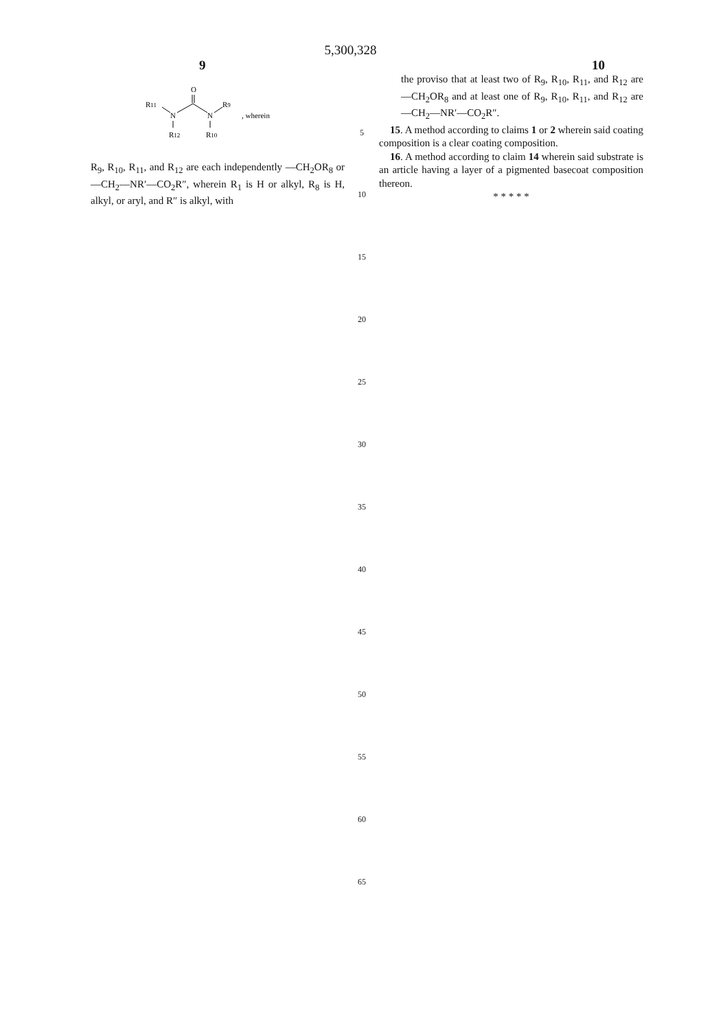5,300,328
9 10
O
R11
N
N
R9
, wherein
R12
R10
R<sub>9</sub>, R<sub>10</sub>, R<sub>11</sub>, and R<sub>12</sub> are each independently —CH<sub>2</sub>OR<sub>8</sub> or —CH<sub>2</sub>—NR′—CO<sub>2</sub>R″, wherein R<sub>1</sub> is H or alkyl, R<sub>8</sub> is H, alkyl, or aryl, and R″ is alkyl, with
5
10
15
20
25
30
35
40
45
50
55
60
65
the proviso that at least two of R<sub>9</sub>, R<sub>10</sub>, R<sub>11</sub>, and R<sub>12</sub> are —CH<sub>2</sub>OR<sub>8</sub> and at least one of R<sub>9</sub>, R<sub>10</sub>, R<sub>11</sub>, and R<sub>12</sub> are —CH<sub>2</sub>—NR′—CO<sub>2</sub>R″.
15. A method according to claims 1 or 2 wherein said coating composition is a clear coating composition.
16. A method according to claim 14 wherein said substrate is an article having a layer of a pigmented basecoat composition thereon.
* * * * *